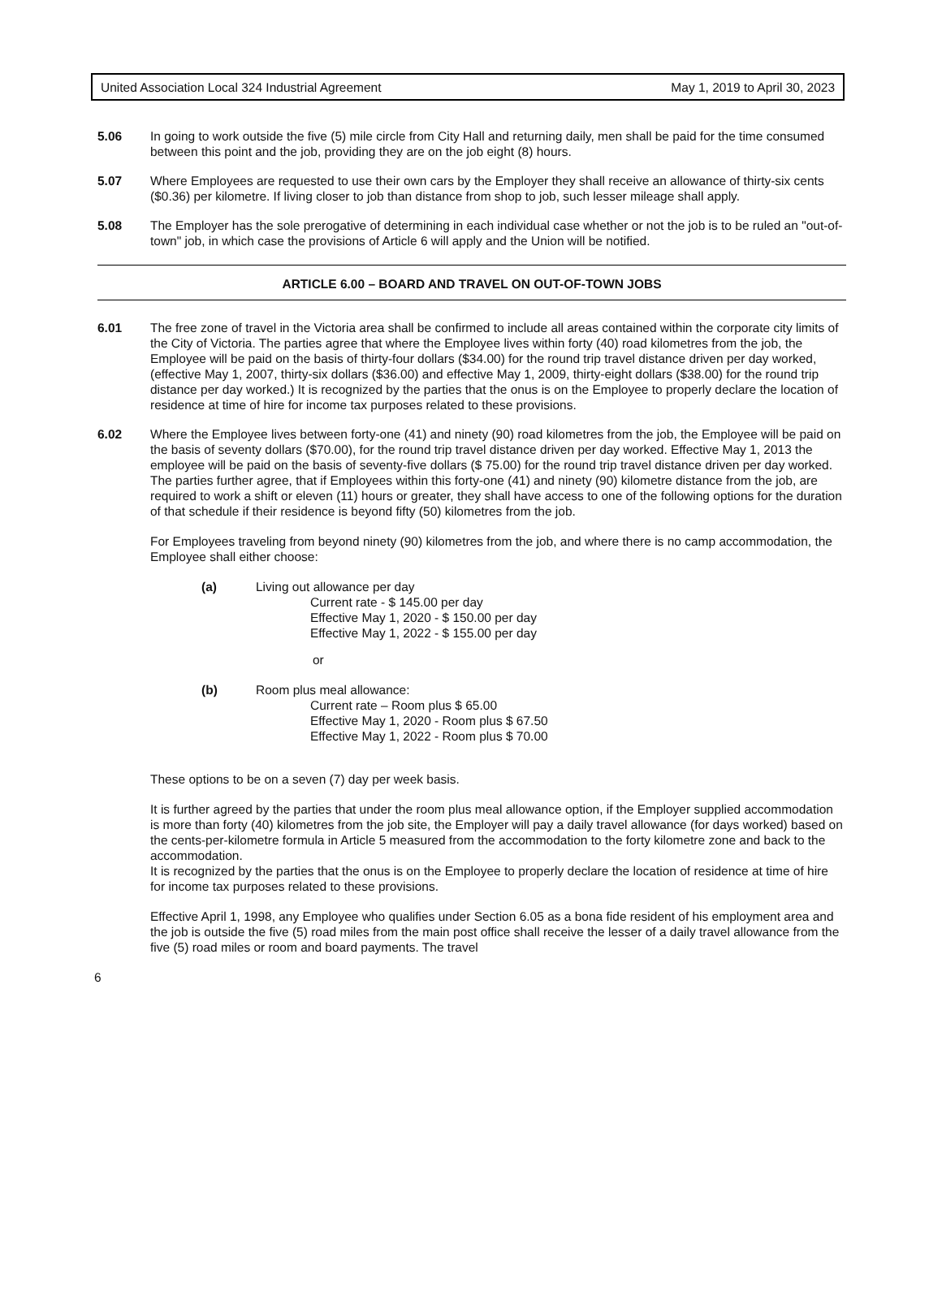United Association Local 324 Industrial Agreement May 1, 2019 to April 30, 2023
5.06 In going to work outside the five (5) mile circle from City Hall and returning daily, men shall be paid for the time consumed between this point and the job, providing they are on the job eight (8) hours.
5.07 Where Employees are requested to use their own cars by the Employer they shall receive an allowance of thirty-six cents ($0.36) per kilometre. If living closer to job than distance from shop to job, such lesser mileage shall apply.
5.08 The Employer has the sole prerogative of determining in each individual case whether or not the job is to be ruled an "out-of-town" job, in which case the provisions of Article 6 will apply and the Union will be notified.
ARTICLE 6.00 – BOARD AND TRAVEL ON OUT-OF-TOWN JOBS
6.01 The free zone of travel in the Victoria area shall be confirmed to include all areas contained within the corporate city limits of the City of Victoria. The parties agree that where the Employee lives within forty (40) road kilometres from the job, the Employee will be paid on the basis of thirty-four dollars ($34.00) for the round trip travel distance driven per day worked, (effective May 1, 2007, thirty-six dollars ($36.00) and effective May 1, 2009, thirty-eight dollars ($38.00) for the round trip distance per day worked.) It is recognized by the parties that the onus is on the Employee to properly declare the location of residence at time of hire for income tax purposes related to these provisions.
6.02 Where the Employee lives between forty-one (41) and ninety (90) road kilometres from the job, the Employee will be paid on the basis of seventy dollars ($70.00), for the round trip travel distance driven per day worked. Effective May 1, 2013 the employee will be paid on the basis of seventy-five dollars ($ 75.00) for the round trip travel distance driven per day worked. The parties further agree, that if Employees within this forty-one (41) and ninety (90) kilometre distance from the job, are required to work a shift or eleven (11) hours or greater, they shall have access to one of the following options for the duration of that schedule if their residence is beyond fifty (50) kilometres from the job.
For Employees traveling from beyond ninety (90) kilometres from the job, and where there is no camp accommodation, the Employee shall either choose:
(a) Living out allowance per day
Current rate - $ 145.00 per day
Effective May 1, 2020 - $ 150.00 per day
Effective May 1, 2022 - $ 155.00 per day
or
(b) Room plus meal allowance:
Current rate – Room plus $ 65.00
Effective May 1, 2020 - Room plus $ 67.50
Effective May 1, 2022 - Room plus $ 70.00
These options to be on a seven (7) day per week basis.
It is further agreed by the parties that under the room plus meal allowance option, if the Employer supplied accommodation is more than forty (40) kilometres from the job site, the Employer will pay a daily travel allowance (for days worked) based on the cents-per-kilometre formula in Article 5 measured from the accommodation to the forty kilometre zone and back to the accommodation.
It is recognized by the parties that the onus is on the Employee to properly declare the location of residence at time of hire for income tax purposes related to these provisions.
Effective April 1, 1998, any Employee who qualifies under Section 6.05 as a bona fide resident of his employment area and the job is outside the five (5) road miles from the main post office shall receive the lesser of a daily travel allowance from the five (5) road miles or room and board payments. The travel
6